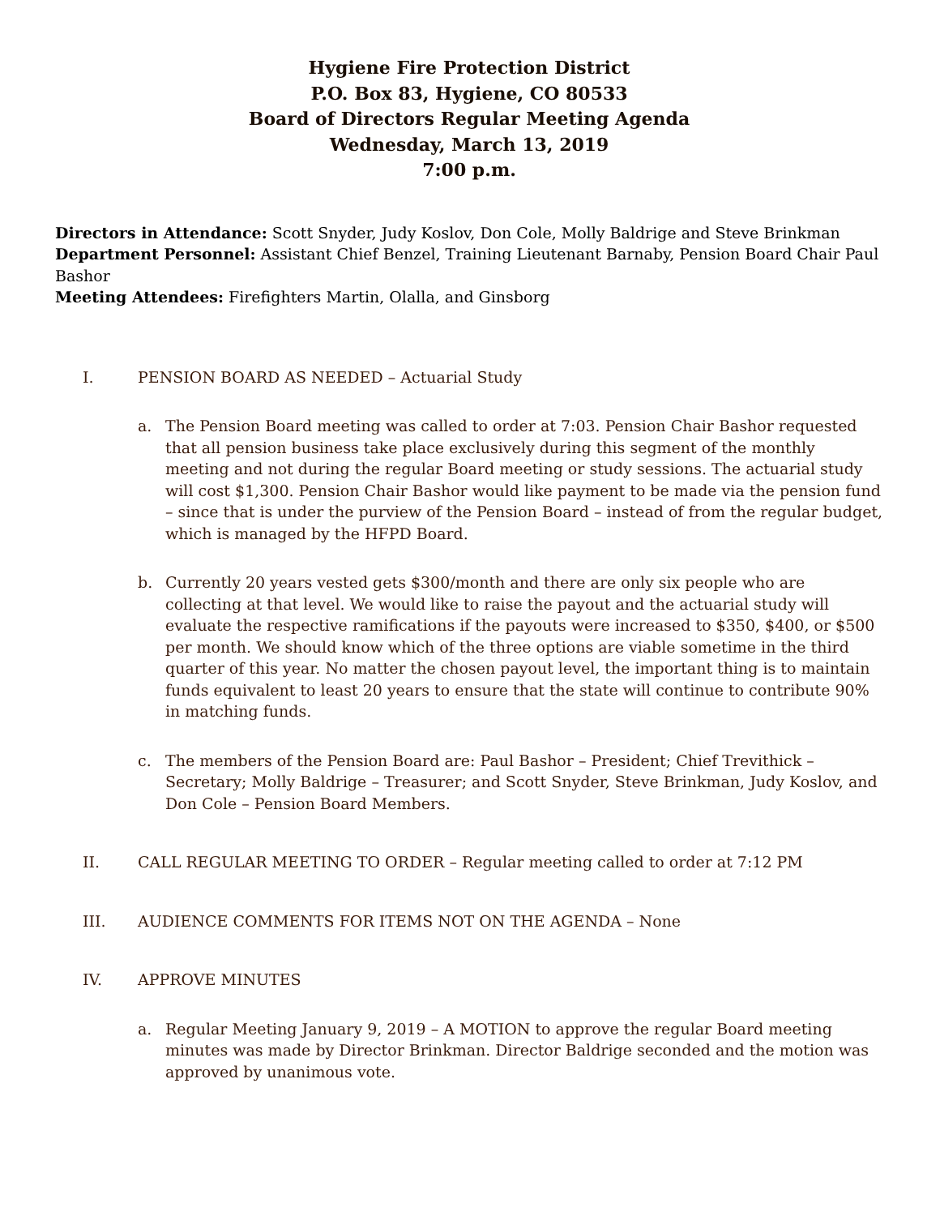Hygiene Fire Protection District
P.O. Box 83, Hygiene, CO 80533
Board of Directors Regular Meeting Agenda
Wednesday, March 13, 2019
7:00 p.m.
Directors in Attendance: Scott Snyder, Judy Koslov, Don Cole, Molly Baldrige and Steve Brinkman
Department Personnel: Assistant Chief Benzel, Training Lieutenant Barnaby, Pension Board Chair Paul Bashor
Meeting Attendees: Firefighters Martin, Olalla, and Ginsborg
I. PENSION BOARD AS NEEDED – Actuarial Study
a. The Pension Board meeting was called to order at 7:03. Pension Chair Bashor requested that all pension business take place exclusively during this segment of the monthly meeting and not during the regular Board meeting or study sessions. The actuarial study will cost $1,300. Pension Chair Bashor would like payment to be made via the pension fund – since that is under the purview of the Pension Board – instead of from the regular budget, which is managed by the HFPD Board.
b. Currently 20 years vested gets $300/month and there are only six people who are collecting at that level. We would like to raise the payout and the actuarial study will evaluate the respective ramifications if the payouts were increased to $350, $400, or $500 per month. We should know which of the three options are viable sometime in the third quarter of this year. No matter the chosen payout level, the important thing is to maintain funds equivalent to least 20 years to ensure that the state will continue to contribute 90% in matching funds.
c. The members of the Pension Board are: Paul Bashor – President; Chief Trevithick – Secretary; Molly Baldrige – Treasurer; and Scott Snyder, Steve Brinkman, Judy Koslov, and Don Cole – Pension Board Members.
II. CALL REGULAR MEETING TO ORDER – Regular meeting called to order at 7:12 PM
III. AUDIENCE COMMENTS FOR ITEMS NOT ON THE AGENDA – None
IV. APPROVE MINUTES
a. Regular Meeting January 9, 2019 – A MOTION to approve the regular Board meeting minutes was made by Director Brinkman. Director Baldrige seconded and the motion was approved by unanimous vote.